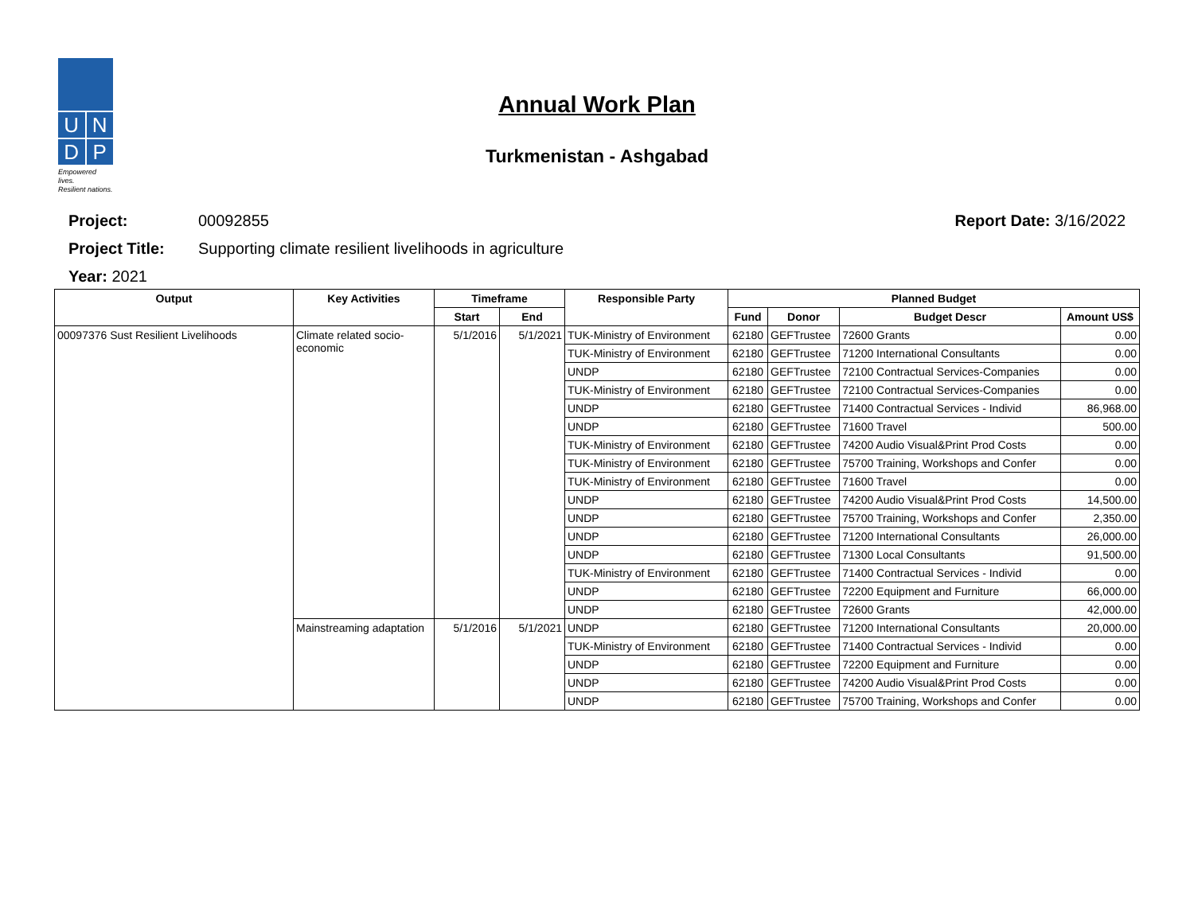U
N
D
P
Empowered lives.
Resilient nations.
Annual Work Plan
Turkmenistan - Ashgabad
Project: 00092855 Report Date: 3/16/2022
Project Title: Supporting climate resilient livelihoods in agriculture
Year: 2021
| Output | Key Activities | Timeframe | | Responsible Party | Planned Budget | | | |
| --- | --- | --- | --- | --- | --- | --- | --- | --- |
| | | Start | End | | Fund | Donor | Budget Descr | Amount US$ |
| 00097376 Sust Resilient Livelihoods | Climate related socio-economic | 5/1/2016 | 5/1/2021 | TUK-Ministry of Environment | 62180 | GEFTrustee | 72600 Grants | 0.00 |
| | | | | TUK-Ministry of Environment | 62180 | GEFTrustee | 71200 International Consultants | 0.00 |
| | | | | UNDP | 62180 | GEFTrustee | 72100 Contractual Services-Companies | 0.00 |
| | | | | TUK-Ministry of Environment | 62180 | GEFTrustee | 72100 Contractual Services-Companies | 0.00 |
| | | | | UNDP | 62180 | GEFTrustee | 71400 Contractual Services - Individ | 86,968.00 |
| | | | | UNDP | 62180 | GEFTrustee | 71600 Travel | 500.00 |
| | | | | TUK-Ministry of Environment | 62180 | GEFTrustee | 74200 Audio Visual&Print Prod Costs | 0.00 |
| | | | | TUK-Ministry of Environment | 62180 | GEFTrustee | 75700 Training, Workshops and Confer | 0.00 |
| | | | | TUK-Ministry of Environment | 62180 | GEFTrustee | 71600 Travel | 0.00 |
| | | | | UNDP | 62180 | GEFTrustee | 74200 Audio Visual&Print Prod Costs | 14,500.00 |
| | | | | UNDP | 62180 | GEFTrustee | 75700 Training, Workshops and Confer | 2,350.00 |
| | | | | UNDP | 62180 | GEFTrustee | 71200 International Consultants | 26,000.00 |
| | | | | UNDP | 62180 | GEFTrustee | 71300 Local Consultants | 91,500.00 |
| | | | | TUK-Ministry of Environment | 62180 | GEFTrustee | 71400 Contractual Services - Individ | 0.00 |
| | | | | UNDP | 62180 | GEFTrustee | 72200 Equipment and Furniture | 66,000.00 |
| | | | | UNDP | 62180 | GEFTrustee | 72600 Grants | 42,000.00 |
| | Mainstreaming adaptation | 5/1/2016 | 5/1/2021 | UNDP | 62180 | GEFTrustee | 71200 International Consultants | 20,000.00 |
| | | | | TUK-Ministry of Environment | 62180 | GEFTrustee | 71400 Contractual Services - Individ | 0.00 |
| | | | | UNDP | 62180 | GEFTrustee | 72200 Equipment and Furniture | 0.00 |
| | | | | UNDP | 62180 | GEFTrustee | 74200 Audio Visual&Print Prod Costs | 0.00 |
| | | | | UNDP | 62180 | GEFTrustee | 75700 Training, Workshops and Confer | 0.00 |